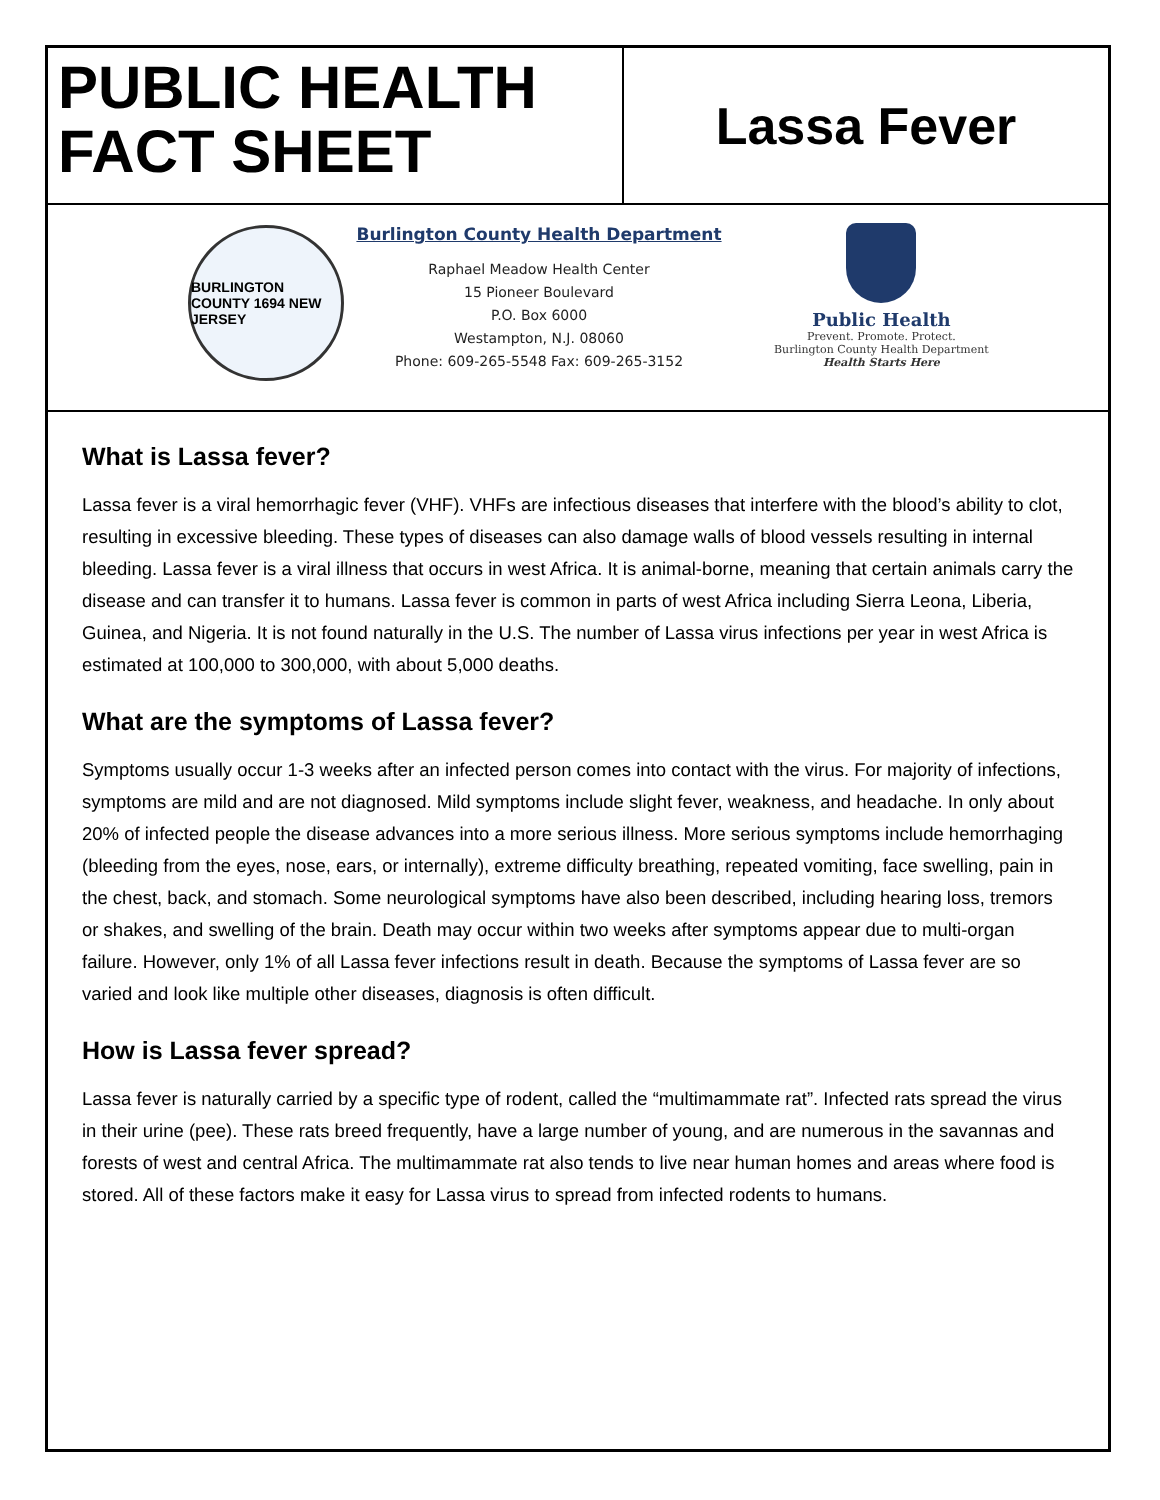PUBLIC HEALTH FACT SHEET
Lassa Fever
BURLINGTON COUNTY 1694 NEW JERSEY
Burlington County Health Department
Raphael Meadow Health Center
15 Pioneer Boulevard
P.O. Box 6000
Westampton, N.J. 08060
Phone: 609-265-5548 Fax: 609-265-3152
Public Health
Prevent. Promote. Protect.
Burlington County Health Department
Health Starts Here
What is Lassa fever?
Lassa fever is a viral hemorrhagic fever (VHF). VHFs are infectious diseases that interfere with the blood’s ability to clot, resulting in excessive bleeding. These types of diseases can also damage walls of blood vessels resulting in internal bleeding. Lassa fever is a viral illness that occurs in west Africa. It is animal-borne, meaning that certain animals carry the disease and can transfer it to humans. Lassa fever is common in parts of west Africa including Sierra Leona, Liberia, Guinea, and Nigeria. It is not found naturally in the U.S. The number of Lassa virus infections per year in west Africa is estimated at 100,000 to 300,000, with about 5,000 deaths.
What are the symptoms of Lassa fever?
Symptoms usually occur 1-3 weeks after an infected person comes into contact with the virus. For majority of infections, symptoms are mild and are not diagnosed. Mild symptoms include slight fever, weakness, and headache. In only about 20% of infected people the disease advances into a more serious illness. More serious symptoms include hemorrhaging (bleeding from the eyes, nose, ears, or internally), extreme difficulty breathing, repeated vomiting, face swelling, pain in the chest, back, and stomach. Some neurological symptoms have also been described, including hearing loss, tremors or shakes, and swelling of the brain. Death may occur within two weeks after symptoms appear due to multi-organ failure. However, only 1% of all Lassa fever infections result in death. Because the symptoms of Lassa fever are so varied and look like multiple other diseases, diagnosis is often difficult.
How is Lassa fever spread?
Lassa fever is naturally carried by a specific type of rodent, called the “multimammate rat”. Infected rats spread the virus in their urine (pee). These rats breed frequently, have a large number of young, and are numerous in the savannas and forests of west and central Africa. The multimammate rat also tends to live near human homes and areas where food is stored. All of these factors make it easy for Lassa virus to spread from infected rodents to humans.